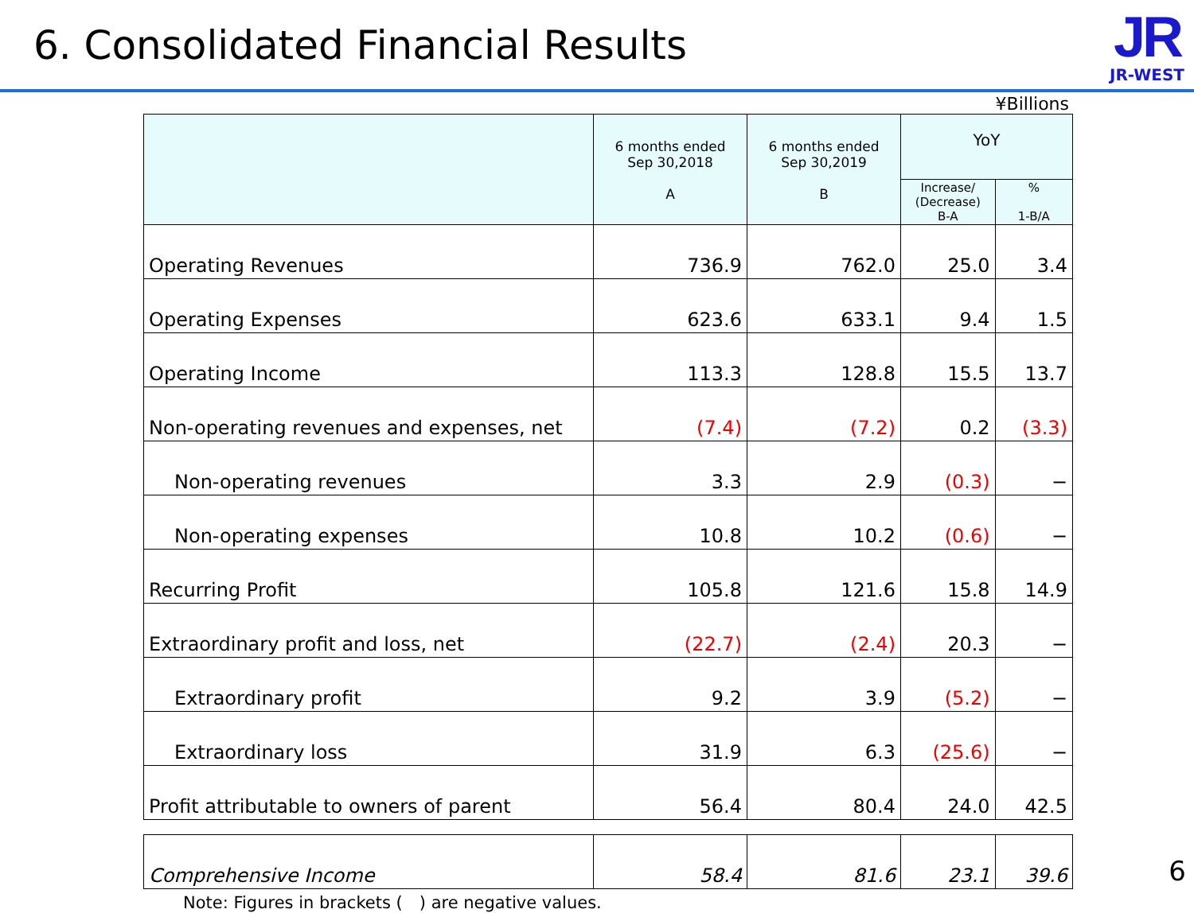6. Consolidated Financial Results
JR
JR-WEST
¥Billions
| | 6 months ended Sep 30,2018 A | 6 months ended Sep 30,2019 B | YoY | |
| --- | --- | --- | --- | --- |
| | | | Increase/ (Decrease) B-A | % 1-B/A |
| Operating Revenues | 736.9 | 762.0 | 25.0 | 3.4 |
| Operating Expenses | 623.6 | 633.1 | 9.4 | 1.5 |
| Operating Income | 113.3 | 128.8 | 15.5 | 13.7 |
| Non-operating revenues and expenses, net | (7.4) | (7.2) | 0.2 | (3.3) |
| Non-operating revenues | 3.3 | 2.9 | (0.3) | − |
| Non-operating expenses | 10.8 | 10.2 | (0.6) | − |
| Recurring Profit | 105.8 | 121.6 | 15.8 | 14.9 |
| Extraordinary profit and loss, net | (22.7) | (2.4) | 20.3 | − |
| Extraordinary profit | 9.2 | 3.9 | (5.2) | − |
| Extraordinary loss | 31.9 | 6.3 | (25.6) | − |
| Profit attributable to owners of parent | 56.4 | 80.4 | 24.0 | 42.5 |
| Comprehensive Income | 58.4 | 81.6 | 23.1 | 39.6 |
Note: Figures in brackets (　) are negative values.
6